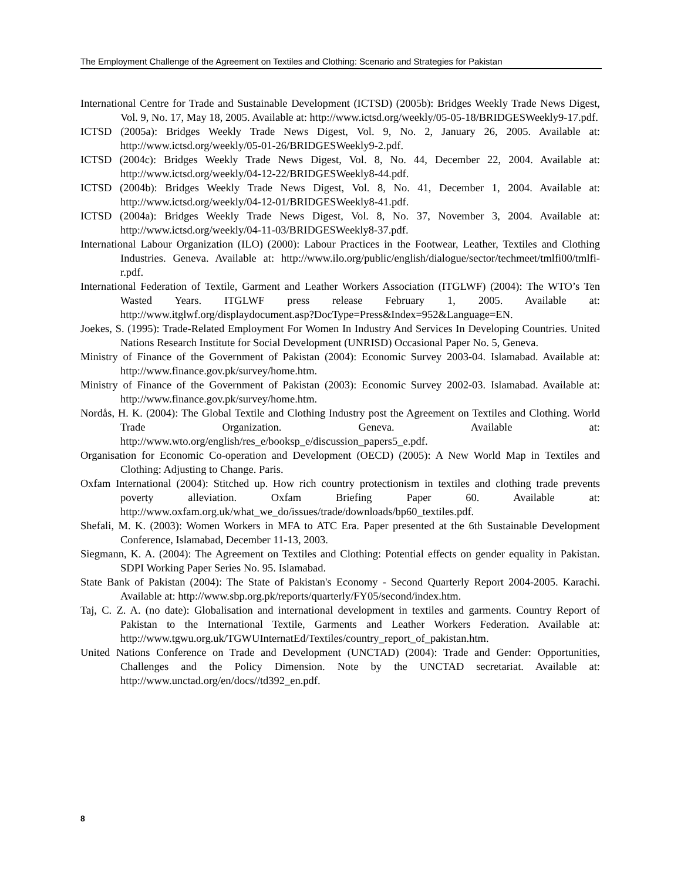The Employment Challenge of the Agreement on Textiles and Clothing: Scenario and Strategies for Pakistan
International Centre for Trade and Sustainable Development (ICTSD) (2005b): Bridges Weekly Trade News Digest, Vol. 9, No. 17, May 18, 2005. Available at: http://www.ictsd.org/weekly/05-05-18/BRIDGESWeekly9-17.pdf.
ICTSD (2005a): Bridges Weekly Trade News Digest, Vol. 9, No. 2, January 26, 2005. Available at: http://www.ictsd.org/weekly/05-01-26/BRIDGESWeekly9-2.pdf.
ICTSD (2004c): Bridges Weekly Trade News Digest, Vol. 8, No. 44, December 22, 2004. Available at: http://www.ictsd.org/weekly/04-12-22/BRIDGESWeekly8-44.pdf.
ICTSD (2004b): Bridges Weekly Trade News Digest, Vol. 8, No. 41, December 1, 2004. Available at: http://www.ictsd.org/weekly/04-12-01/BRIDGESWeekly8-41.pdf.
ICTSD (2004a): Bridges Weekly Trade News Digest, Vol. 8, No. 37, November 3, 2004. Available at: http://www.ictsd.org/weekly/04-11-03/BRIDGESWeekly8-37.pdf.
International Labour Organization (ILO) (2000): Labour Practices in the Footwear, Leather, Textiles and Clothing Industries. Geneva. Available at: http://www.ilo.org/public/english/dialogue/sector/techmeet/tmlfi00/tmlfi-r.pdf.
International Federation of Textile, Garment and Leather Workers Association (ITGLWF) (2004): The WTO’s Ten Wasted Years. ITGLWF press release February 1, 2005. Available at: http://www.itglwf.org/displaydocument.asp?DocType=Press&Index=952&Language=EN.
Joekes, S. (1995): Trade-Related Employment For Women In Industry And Services In Developing Countries. United Nations Research Institute for Social Development (UNRISD) Occasional Paper No. 5, Geneva.
Ministry of Finance of the Government of Pakistan (2004): Economic Survey 2003-04. Islamabad. Available at: http://www.finance.gov.pk/survey/home.htm.
Ministry of Finance of the Government of Pakistan (2003): Economic Survey 2002-03. Islamabad. Available at: http://www.finance.gov.pk/survey/home.htm.
Nordås, H. K. (2004): The Global Textile and Clothing Industry post the Agreement on Textiles and Clothing. World Trade Organization. Geneva. Available at: http://www.wto.org/english/res_e/booksp_e/discussion_papers5_e.pdf.
Organisation for Economic Co-operation and Development (OECD) (2005): A New World Map in Textiles and Clothing: Adjusting to Change. Paris.
Oxfam International (2004): Stitched up. How rich country protectionism in textiles and clothing trade prevents poverty alleviation. Oxfam Briefing Paper 60. Available at: http://www.oxfam.org.uk/what_we_do/issues/trade/downloads/bp60_textiles.pdf.
Shefali, M. K. (2003): Women Workers in MFA to ATC Era. Paper presented at the 6th Sustainable Development Conference, Islamabad, December 11-13, 2003.
Siegmann, K. A. (2004): The Agreement on Textiles and Clothing: Potential effects on gender equality in Pakistan. SDPI Working Paper Series No. 95. Islamabad.
State Bank of Pakistan (2004): The State of Pakistan's Economy - Second Quarterly Report 2004-2005. Karachi. Available at: http://www.sbp.org.pk/reports/quarterly/FY05/second/index.htm.
Taj, C. Z. A. (no date): Globalisation and international development in textiles and garments. Country Report of Pakistan to the International Textile, Garments and Leather Workers Federation. Available at: http://www.tgwu.org.uk/TGWUInternatEd/Textiles/country_report_of_pakistan.htm.
United Nations Conference on Trade and Development (UNCTAD) (2004): Trade and Gender: Opportunities, Challenges and the Policy Dimension. Note by the UNCTAD secretariat. Available at: http://www.unctad.org/en/docs//td392_en.pdf.
8